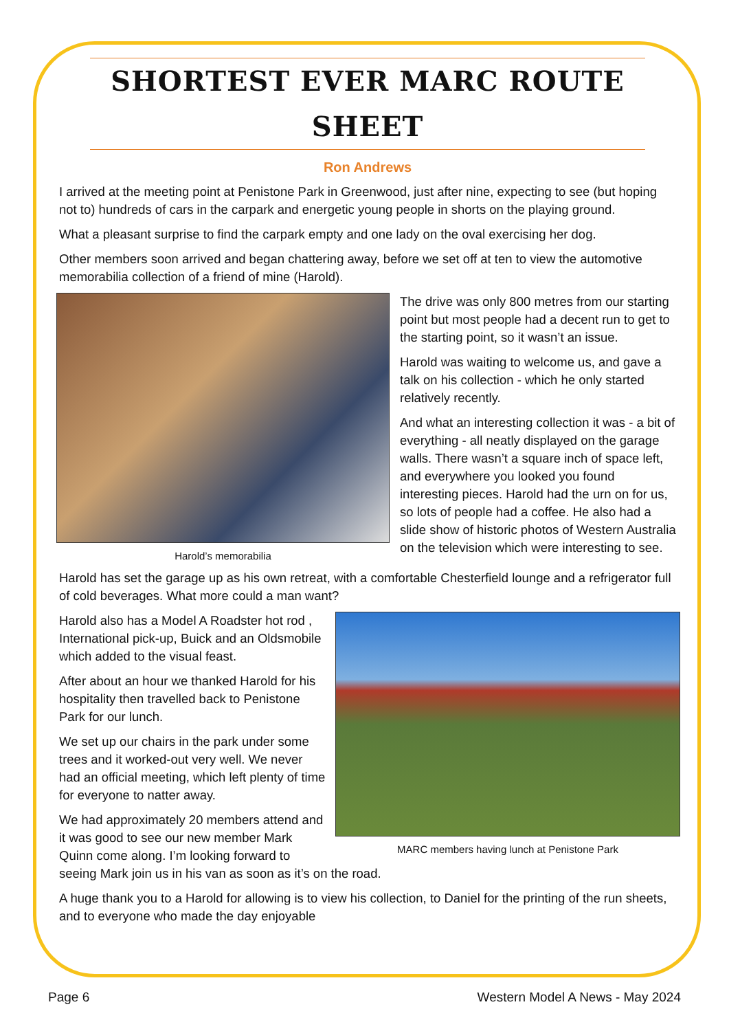SHORTEST EVER MARC ROUTE SHEET
Ron Andrews
I arrived at the meeting point at Penistone Park in Greenwood, just after nine, expecting to see (but hoping not to) hundreds of cars in the carpark and energetic young people in shorts on the playing ground.
What a pleasant surprise to find the carpark empty and one lady on the oval exercising her dog.
Other members soon arrived and began chattering away, before we set off at ten to view the automotive memorabilia collection of a friend of mine (Harold).
Harold’s memorabilia
The drive was only 800 metres from our starting point but most people had a decent run to get to the starting point, so it wasn’t an issue.
Harold was waiting to welcome us, and gave a talk on his collection - which he only started relatively recently.
And what an interesting collection it was - a bit of everything - all neatly displayed on the garage walls. There wasn’t a square inch of space left, and everywhere you looked you found interesting pieces. Harold had the urn on for us, so lots of people had a coffee. He also had a slide show of historic photos of Western Australia on the television which were interesting to see.
Harold has set the garage up as his own retreat, with a comfortable Chesterfield lounge and a refrigerator full of cold beverages. What more could a man want?
MARC members having lunch at Penistone Park
Harold also has a Model A Roadster hot rod , International pick-up, Buick and an Oldsmobile which added to the visual feast.
After about an hour we thanked Harold for his hospitality then travelled back to Penistone Park for our lunch.
We set up our chairs in the park under some trees and it worked-out very well. We never had an official meeting, which left plenty of time for everyone to natter away.
We had approximately 20 members attend and it was good to see our new member Mark Quinn come along. I’m looking forward to seeing Mark join us in his van as soon as it’s on the road.
A huge thank you to a Harold for allowing is to view his collection, to Daniel for the printing of the run sheets, and to everyone who made the day enjoyable
Page 6 Western Model A News - May 2024